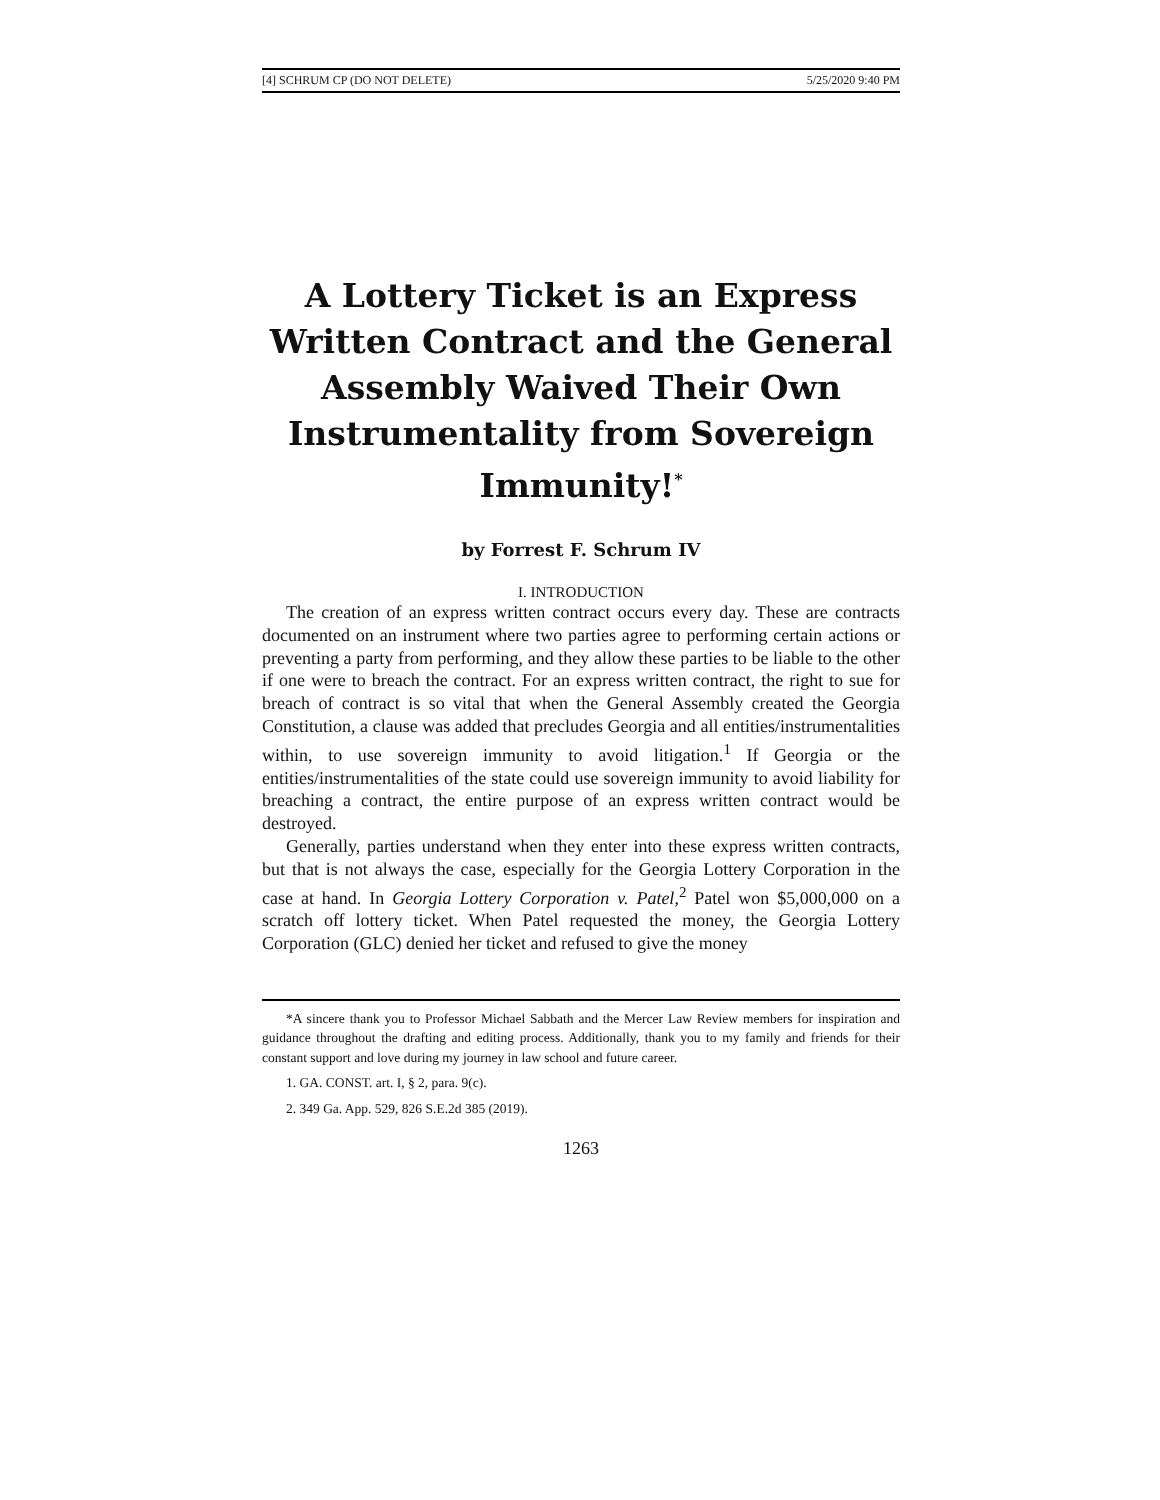[4] SCHRUM CP (DO NOT DELETE) 5/25/2020 9:40 PM
A Lottery Ticket is an Express Written Contract and the General Assembly Waived Their Own Instrumentality from Sovereign Immunity!<sup>*</sup>
by Forrest F. Schrum IV
I. INTRODUCTION
The creation of an express written contract occurs every day. These are contracts documented on an instrument where two parties agree to performing certain actions or preventing a party from performing, and they allow these parties to be liable to the other if one were to breach the contract. For an express written contract, the right to sue for breach of contract is so vital that when the General Assembly created the Georgia Constitution, a clause was added that precludes Georgia and all entities/instrumentalities within, to use sovereign immunity to avoid litigation.<sup>1</sup> If Georgia or the entities/instrumentalities of the state could use sovereign immunity to avoid liability for breaching a contract, the entire purpose of an express written contract would be destroyed.
Generally, parties understand when they enter into these express written contracts, but that is not always the case, especially for the Georgia Lottery Corporation in the case at hand. In Georgia Lottery Corporation v. Patel,<sup>2</sup> Patel won $5,000,000 on a scratch off lottery ticket. When Patel requested the money, the Georgia Lottery Corporation (GLC) denied her ticket and refused to give the money
*A sincere thank you to Professor Michael Sabbath and the Mercer Law Review members for inspiration and guidance throughout the drafting and editing process. Additionally, thank you to my family and friends for their constant support and love during my journey in law school and future career.
1. GA. CONST. art. I, § 2, para. 9(c).
2. 349 Ga. App. 529, 826 S.E.2d 385 (2019).
1263